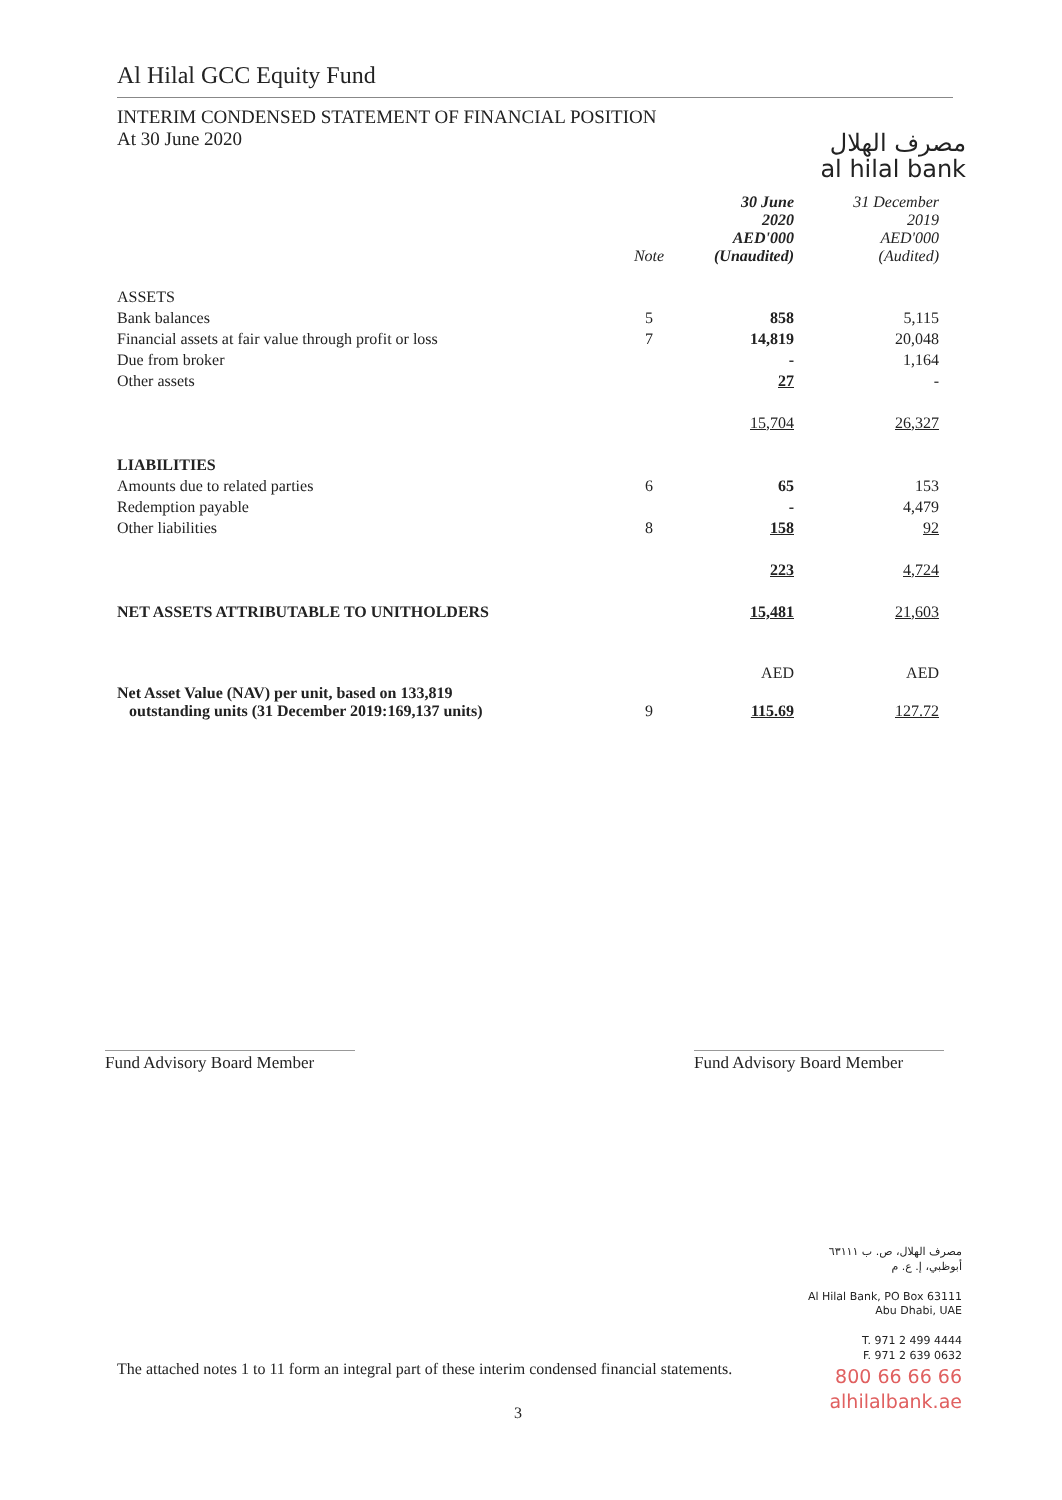Al Hilal GCC Equity Fund
INTERIM CONDENSED STATEMENT OF FINANCIAL POSITION
At 30 June 2020
مصرف الهلال
al hilal bank
| | Note | 30 June 2020 AED'000 (Unaudited) | 31 December 2019 AED'000 (Audited) |
| --- | --- | --- | --- |
| ASSETS | | | |
| Bank balances | 5 | 858 | 5,115 |
| Financial assets at fair value through profit or loss | 7 | 14,819 | 20,048 |
| Due from broker | | - | 1,164 |
| Other assets | | 27 | - |
| | | 15,704 | 26,327 |
| LIABILITIES | | | |
| Amounts due to related parties | 6 | 65 | 153 |
| Redemption payable | | - | 4,479 |
| Other liabilities | 8 | 158 | 92 |
| | | 223 | 4,724 |
| NET ASSETS ATTRIBUTABLE TO UNITHOLDERS | | 15,481 | 21,603 |
| | | AED | AED |
| Net Asset Value (NAV) per unit, based on 133,819 outstanding units (31 December 2019:169,137 units) | 9 | 115.69 | 127.72 |
Fund Advisory Board Member
Fund Advisory Board Member
مصرف الهلال، ص. ب ٦٣١١١
أبوظبي، إ. ع. م
Al Hilal Bank, PO Box 63111
Abu Dhabi, UAE
T. 971 2 499 4444
F. 971 2 639 0632
800 66 66 66
alhilalbank.ae
The attached notes 1 to 11 form an integral part of these interim condensed financial statements.
3